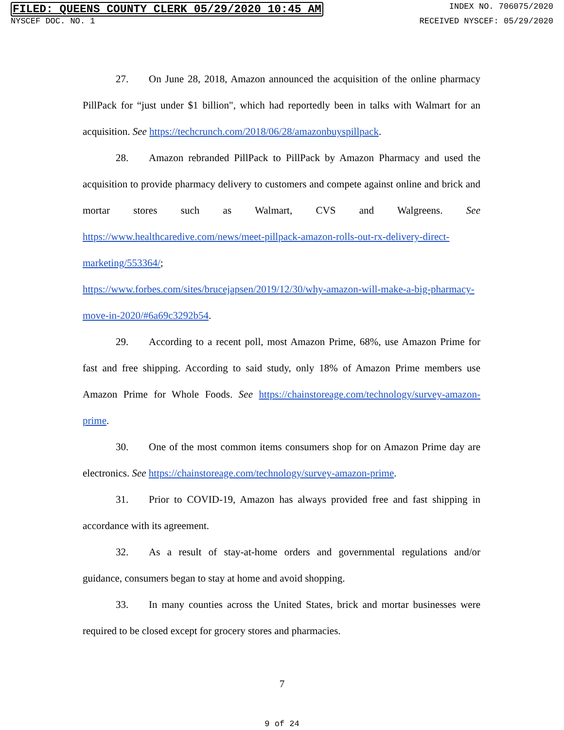FILED: QUEENS COUNTY CLERK 05/29/2020 10:45 AM INDEX NO. 706075/2020
NYSCEF DOC. NO. 1 RECEIVED NYSCEF: 05/29/2020
27. On June 28, 2018, Amazon announced the acquisition of the online pharmacy PillPack for “just under $1 billion", which had reportedly been in talks with Walmart for an acquisition. See https://techcrunch.com/2018/06/28/amazonbuyspillpack.
28. Amazon rebranded PillPack to PillPack by Amazon Pharmacy and used the acquisition to provide pharmacy delivery to customers and compete against online and brick and mortar stores such as Walmart, CVS and Walgreens. See https://www.healthcaredive.com/news/meet-pillpack-amazon-rolls-out-rx-delivery-direct-marketing/553364/;
https://www.forbes.com/sites/brucejapsen/2019/12/30/why-amazon-will-make-a-big-pharmacy-move-in-2020/#6a69c3292b54.
29. According to a recent poll, most Amazon Prime, 68%, use Amazon Prime for fast and free shipping. According to said study, only 18% of Amazon Prime members use Amazon Prime for Whole Foods. See https://chainstoreage.com/technology/survey-amazon-prime.
30. One of the most common items consumers shop for on Amazon Prime day are electronics. See https://chainstoreage.com/technology/survey-amazon-prime.
31. Prior to COVID-19, Amazon has always provided free and fast shipping in accordance with its agreement.
32. As a result of stay-at-home orders and governmental regulations and/or guidance, consumers began to stay at home and avoid shopping.
33. In many counties across the United States, brick and mortar businesses were required to be closed except for grocery stores and pharmacies.
7
9 of 24